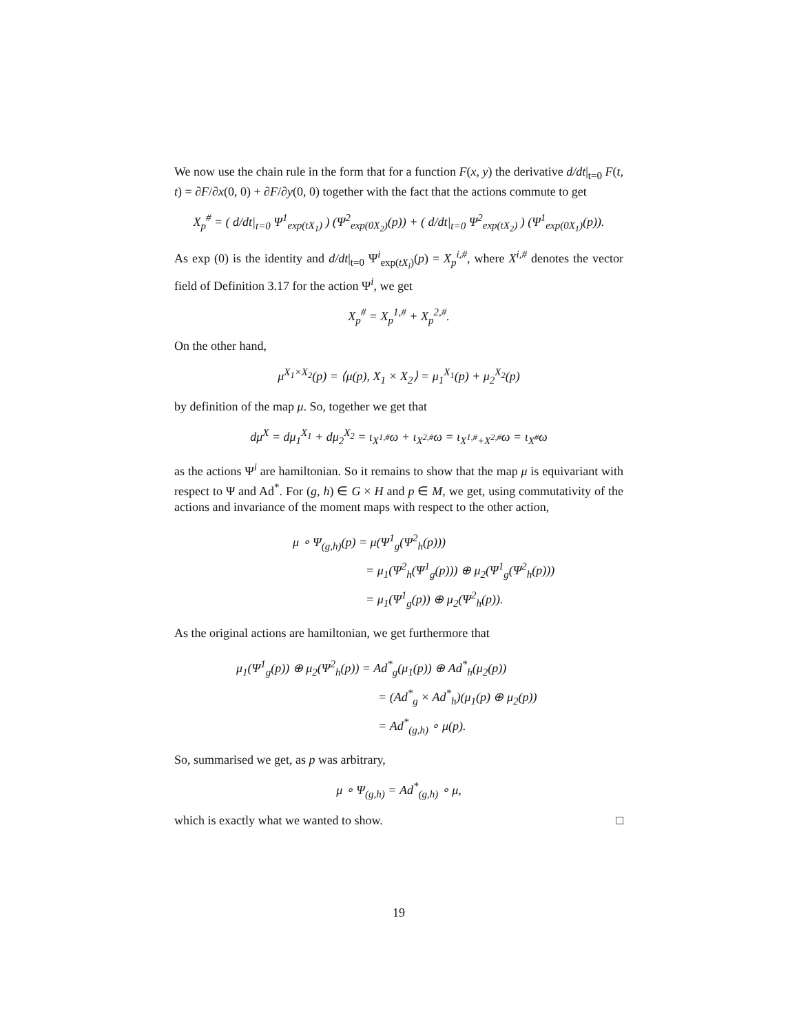We now use the chain rule in the form that for a function F(x, y) the derivative d/dt|<sub>t=0</sub> F(t, t) = ∂F/∂x(0, 0) + ∂F/∂y(0, 0) together with the fact that the actions commute to get
X<sub>p</sub><sup>#</sup> = ( d/dt|<sub>t=0</sub> Ψ<sup>1</sup><sub>exp(tX<sub>1</sub>)</sub> ) (Ψ<sup>2</sup><sub>exp(0X<sub>2</sub>)</sub>(p)) + ( d/dt|<sub>t=0</sub> Ψ<sup>2</sup><sub>exp(tX<sub>2</sub>)</sub> ) (Ψ<sup>1</sup><sub>exp(0X<sub>1</sub>)</sub>(p)).
As exp (0) is the identity and d/dt|<sub>t=0</sub> Ψ<sup>i</sup><sub>exp(tX<sub>i</sub>)</sub>(p) = X<sub>p</sub><sup>i,#</sup>, where X<sup>i,#</sup> denotes the vector field of Definition 3.17 for the action Ψ<sup>i</sup>, we get
X<sub>p</sub><sup>#</sup> = X<sub>p</sub><sup>1,#</sup> + X<sub>p</sub><sup>2,#</sup>.
On the other hand,
μ<sup>X<sub>1</sub>×X<sub>2</sub></sup>(p) = ⟨μ(p), X<sub>1</sub> × X<sub>2</sub>⟩ = μ<sub>1</sub><sup>X<sub>1</sub></sup>(p) + μ<sub>2</sub><sup>X<sub>2</sub></sup>(p)
by definition of the map μ. So, together we get that
dμ<sup>X</sup> = dμ<sub>1</sub><sup>X<sub>1</sub></sup> + dμ<sub>2</sub><sup>X<sub>2</sub></sup> = ι<sub>X<sup>1,#</sup></sub>ω + ι<sub>X<sup>2,#</sup></sub>ω = ι<sub>X<sup>1,#</sup>+X<sup>2,#</sup></sub>ω = ι<sub>X<sup>#</sup></sub>ω
as the actions Ψ<sup>i</sup> are hamiltonian. So it remains to show that the map μ is equivariant with respect to Ψ and Ad<sup>*</sup>. For (g, h) ∈ G × H and p ∈ M, we get, using commutativity of the actions and invariance of the moment maps with respect to the other action,
μ ∘ Ψ<sub>(g,h)</sub>(p) = μ(Ψ<sup>1</sup><sub>g</sub>(Ψ<sup>2</sup><sub>h</sub>(p)))
= μ<sub>1</sub>(Ψ<sup>2</sup><sub>h</sub>(Ψ<sup>1</sup><sub>g</sub>(p))) ⊕ μ<sub>2</sub>(Ψ<sup>1</sup><sub>g</sub>(Ψ<sup>2</sup><sub>h</sub>(p)))
= μ<sub>1</sub>(Ψ<sup>1</sup><sub>g</sub>(p)) ⊕ μ<sub>2</sub>(Ψ<sup>2</sup><sub>h</sub>(p)).
As the original actions are hamiltonian, we get furthermore that
μ<sub>1</sub>(Ψ<sup>1</sup><sub>g</sub>(p)) ⊕ μ<sub>2</sub>(Ψ<sup>2</sup><sub>h</sub>(p)) = Ad<sup>*</sup><sub>g</sub>(μ<sub>1</sub>(p)) ⊕ Ad<sup>*</sup><sub>h</sub>(μ<sub>2</sub>(p))
= (Ad<sup>*</sup><sub>g</sub> × Ad<sup>*</sup><sub>h</sub>)(μ<sub>1</sub>(p) ⊕ μ<sub>2</sub>(p))
= Ad<sup>*</sup><sub>(g,h)</sub> ∘ μ(p).
So, summarised we get, as p was arbitrary,
μ ∘ Ψ<sub>(g,h)</sub> = Ad<sup>*</sup><sub>(g,h)</sub> ∘ μ,
which is exactly what we wanted to show. □
19